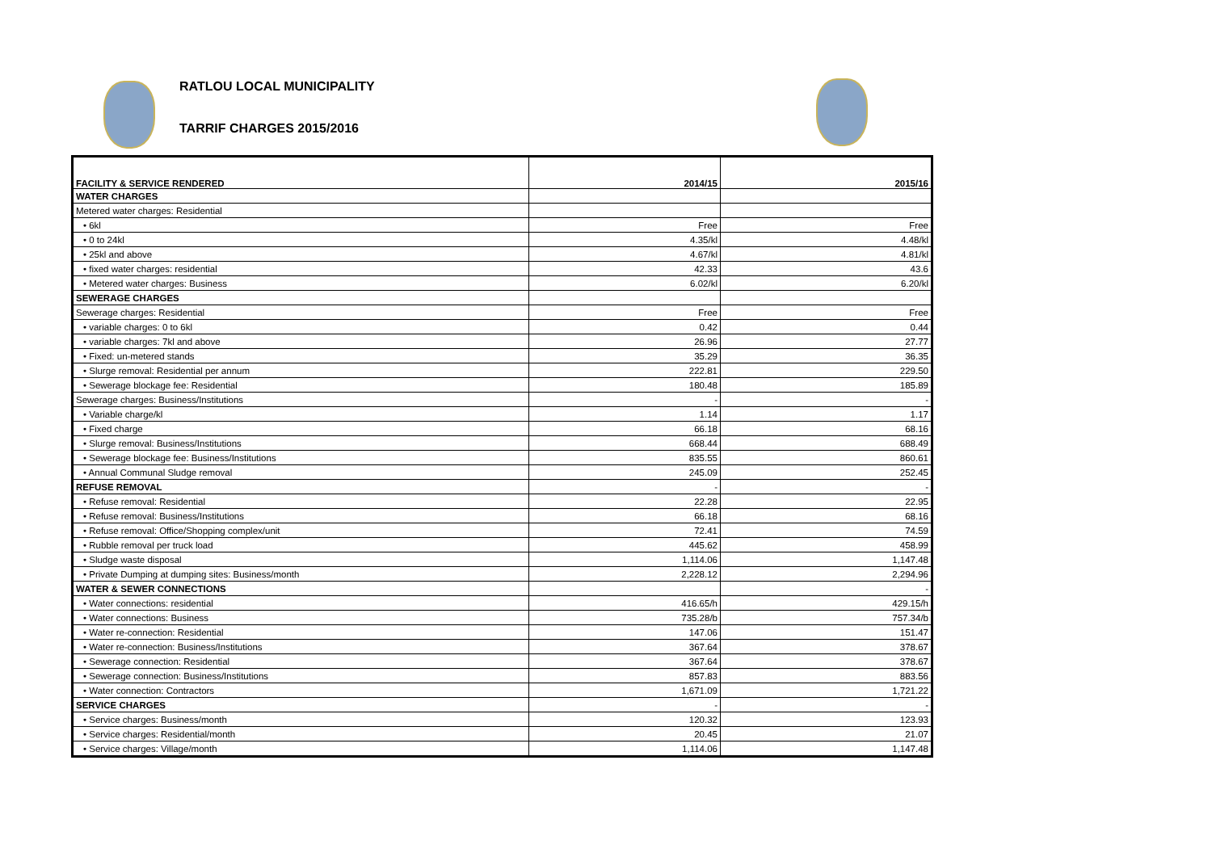RATLOU LOCAL MUNICIPALITY
TARRIF CHARGES 2015/2016
| FACILITY & SERVICE RENDERED | 2014/15 | 2015/16 |
| --- | --- | --- |
| WATER CHARGES | | |
| Metered water charges: Residential | | |
| • 6kl | Free | Free |
| • 0 to 24kl | 4.35/kl | 4.48/kl |
| • 25kl and above | 4.67/kl | 4.81/kl |
| • fixed water charges: residential | 42.33 | 43.6 |
| • Metered water charges: Business | 6.02/kl | 6.20/kl |
| SEWERAGE CHARGES | | |
| Sewerage charges: Residential | Free | Free |
| • variable charges: 0 to 6kl | 0.42 | 0.44 |
| • variable charges: 7kl and above | 26.96 | 27.77 |
| • Fixed: un-metered stands | 35.29 | 36.35 |
| • Slurge removal: Residential per annum | 222.81 | 229.50 |
| • Sewerage blockage fee: Residential | 180.48 | 185.89 |
| Sewerage charges: Business/Institutions | - | - |
| • Variable charge/kl | 1.14 | 1.17 |
| • Fixed charge | 66.18 | 68.16 |
| • Slurge removal: Business/Institutions | 668.44 | 688.49 |
| • Sewerage blockage fee: Business/Institutions | 835.55 | 860.61 |
| • Annual Communal Sludge removal | 245.09 | 252.45 |
| REFUSE REMOVAL | - | - |
| • Refuse removal: Residential | 22.28 | 22.95 |
| • Refuse removal: Business/Institutions | 66.18 | 68.16 |
| • Refuse removal: Office/Shopping complex/unit | 72.41 | 74.59 |
| • Rubble removal per truck load | 445.62 | 458.99 |
| • Sludge waste disposal | 1,114.06 | 1,147.48 |
| • Private Dumping at dumping sites: Business/month | 2,228.12 | 2,294.96 |
| WATER & SEWER CONNECTIONS | | - |
| • Water connections: residential | 416.65/h | 429.15/h |
| • Water connections: Business | 735.28/b | 757.34/b |
| • Water re-connection: Residential | 147.06 | 151.47 |
| • Water re-connection: Business/Institutions | 367.64 | 378.67 |
| • Sewerage connection: Residential | 367.64 | 378.67 |
| • Sewerage connection: Business/Institutions | 857.83 | 883.56 |
| • Water connection: Contractors | 1,671.09 | 1,721.22 |
| SERVICE CHARGES | - | - |
| • Service charges: Business/month | 120.32 | 123.93 |
| • Service charges: Residential/month | 20.45 | 21.07 |
| • Service charges: Village/month | 1,114.06 | 1,147.48 |